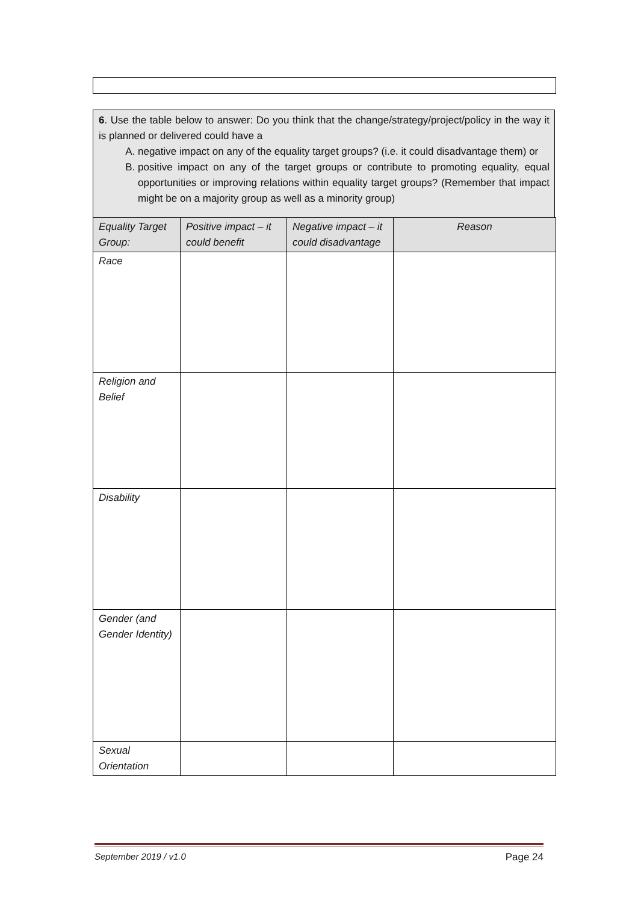6. Use the table below to answer: Do you think that the change/strategy/project/policy in the way it is planned or delivered could have a
A. negative impact on any of the equality target groups? (i.e. it could disadvantage them) or
B. positive impact on any of the target groups or contribute to promoting equality, equal opportunities or improving relations within equality target groups? (Remember that impact might be on a majority group as well as a minority group)
| Equality Target Group: | Positive impact – it could benefit | Negative impact – it could disadvantage | Reason |
| --- | --- | --- | --- |
| Race | | | |
| Religion and Belief | | | |
| Disability | | | |
| Gender (and Gender Identity) | | | |
| Sexual Orientation | | | |
September 2019 / v1.0 Page 24